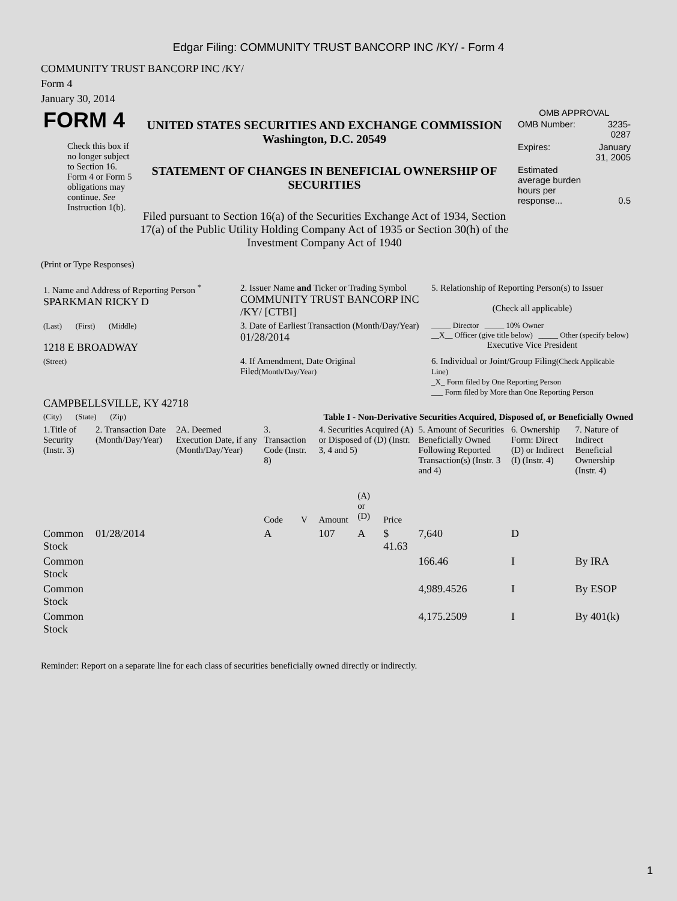Edgar Filing: COMMUNITY TRUST BANCORP INC /KY/ - Form 4
COMMUNITY TRUST BANCORP INC /KY/
Form 4
January 30, 2014
| FORM 4 Check this box if no longer subject to Section 16. Form 4 or Form 5 obligations may continue. See Instruction 1(b). | UNITED STATES SECURITIES AND EXCHANGE COMMISSION Washington, D.C. 20549 STATEMENT OF CHANGES IN BENEFICIAL OWNERSHIP OF SECURITIES Filed pursuant to Section 16(a) of the Securities Exchange Act of 1934, Section 17(a) of the Public Utility Holding Company Act of 1935 or Section 30(h) of the Investment Company Act of 1940 | OMB APPROVAL / OMB Number: / 3235-0287 / / Expires: / January 31, 2005 / / Estimated average burden hours per response... / 0.5 / |
(Print or Type Responses)
| 1. Name and Address of Reporting Person <sup>*</sup> SPARKMAN RICKY D | 2. Issuer Name and Ticker or Trading Symbol COMMUNITY TRUST BANCORP INC /KY/ [CTBI] | 5. Relationship of Reporting Person(s) to Issuer (Check all applicable) |
| (Last) (First) (Middle) 1218 E BROADWAY | 3. Date of Earliest Transaction (Month/Day/Year) 01/28/2014 | _____ Director _____ 10% Owner __X__ Officer (give title below) _____ Other (specify below) Executive Vice President |
| (Street) CAMPBELLSVILLE, KY 42718 | 4. If Amendment, Date Original Filed (Month/Day/Year) | 6. Individual or Joint/Group Filing (Check Applicable Line) _X_ Form filed by One Reporting Person ___ Form filed by More than One Reporting Person |
| (City) (State) (Zip) | Table I - Non-Derivative Securities Acquired, Disposed of, or Beneficially Owned | |
| 1.Title of Security (Instr. 3) | 2. Transaction Date (Month/Day/Year) | 2A. Deemed Execution Date, if any (Month/Day/Year) | 3. Transaction Code (Instr. 8) | | 4. Securities Acquired (A) or Disposed of (D) (Instr. 3, 4 and 5) | | | 5. Amount of Securities Beneficially Owned Following Reported Transaction(s) (Instr. 3 and 4) | 6. Ownership Form: Direct (D) or Indirect (I) (Instr. 4) | 7. Nature of Indirect Beneficial Ownership (Instr. 4) |
| --- | --- | --- | --- | --- | --- | --- | --- | --- | --- | --- |
| | | | Code | V | Amount | (A) or (D) | Price | | | |
| Common Stock | 01/28/2014 | | A | | 107 | A | $ 41.63 | 7,640 | D | |
| Common Stock | | | | | | | | 166.46 | I | By IRA |
| Common Stock | | | | | | | | 4,989.4526 | I | By ESOP |
| Common Stock | | | | | | | | 4,175.2509 | I | By 401(k) |
Reminder: Report on a separate line for each class of securities beneficially owned directly or indirectly.
1